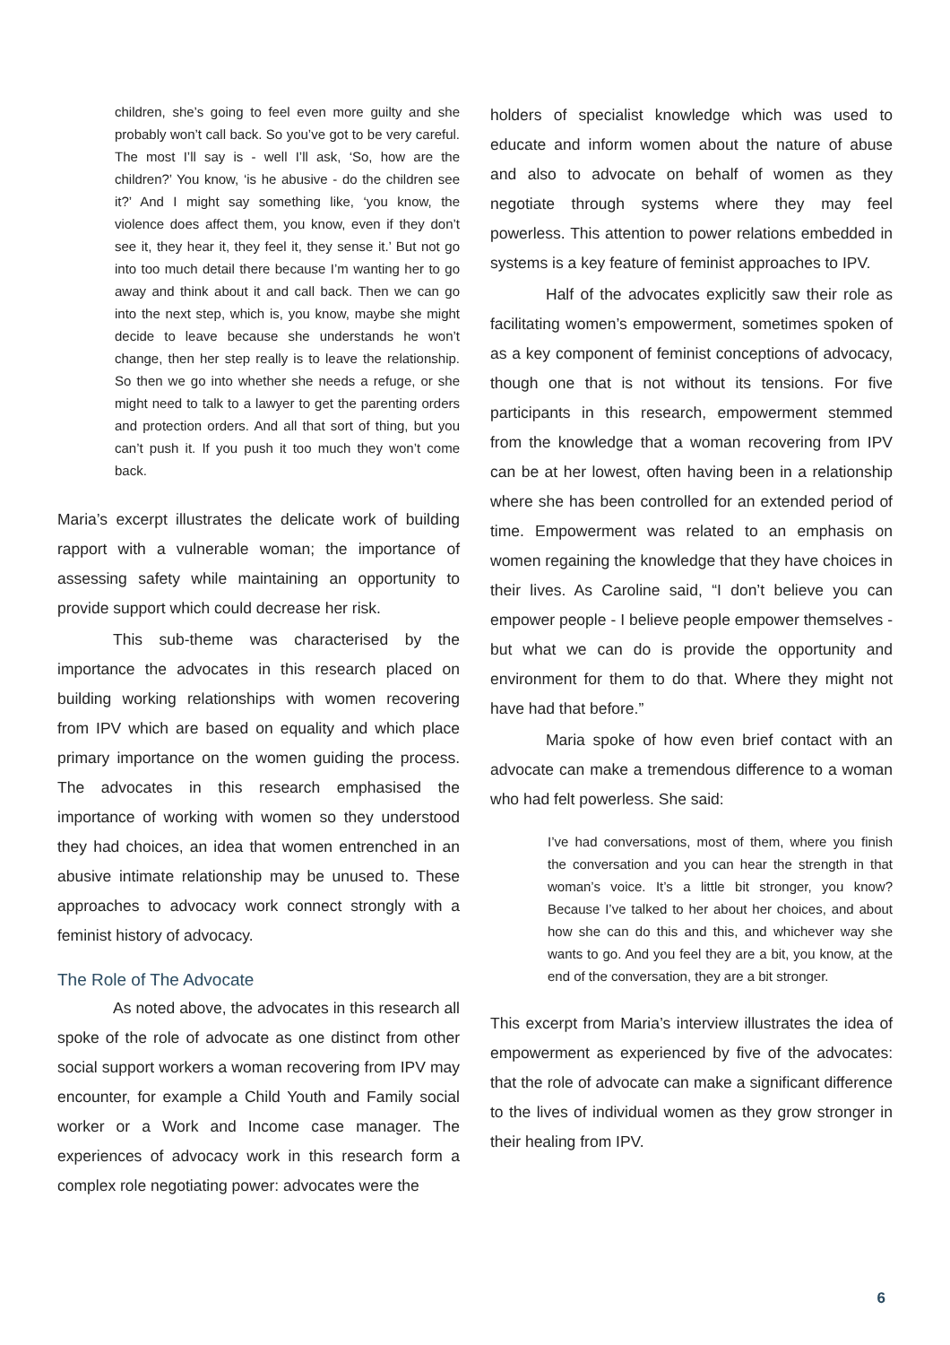children, she’s going to feel even more guilty and she probably won’t call back. So you’ve got to be very careful. The most I’ll say is - well I’ll ask, ‘So, how are the children?’ You know, ‘is he abusive - do the children see it?’ And I might say something like, ‘you know, the violence does affect them, you know, even if they don’t see it, they hear it, they feel it, they sense it.’ But not go into too much detail there because I’m wanting her to go away and think about it and call back. Then we can go into the next step, which is, you know, maybe she might decide to leave because she understands he won’t change, then her step really is to leave the relationship. So then we go into whether she needs a refuge, or she might need to talk to a lawyer to get the parenting orders and protection orders. And all that sort of thing, but you can’t push it. If you push it too much they won’t come back.
Maria’s excerpt illustrates the delicate work of building rapport with a vulnerable woman; the importance of assessing safety while maintaining an opportunity to provide support which could decrease her risk.
This sub-theme was characterised by the importance the advocates in this research placed on building working relationships with women recovering from IPV which are based on equality and which place primary importance on the women guiding the process. The advocates in this research emphasised the importance of working with women so they understood they had choices, an idea that women entrenched in an abusive intimate relationship may be unused to. These approaches to advocacy work connect strongly with a feminist history of advocacy.
The Role of The Advocate
As noted above, the advocates in this research all spoke of the role of advocate as one distinct from other social support workers a woman recovering from IPV may encounter, for example a Child Youth and Family social worker or a Work and Income case manager. The experiences of advocacy work in this research form a complex role negotiating power: advocates were the
holders of specialist knowledge which was used to educate and inform women about the nature of abuse and also to advocate on behalf of women as they negotiate through systems where they may feel powerless. This attention to power relations embedded in systems is a key feature of feminist approaches to IPV.
Half of the advocates explicitly saw their role as facilitating women’s empowerment, sometimes spoken of as a key component of feminist conceptions of advocacy, though one that is not without its tensions. For five participants in this research, empowerment stemmed from the knowledge that a woman recovering from IPV can be at her lowest, often having been in a relationship where she has been controlled for an extended period of time. Empowerment was related to an emphasis on women regaining the knowledge that they have choices in their lives. As Caroline said, “I don’t believe you can empower people - I believe people empower themselves - but what we can do is provide the opportunity and environment for them to do that. Where they might not have had that before.”
Maria spoke of how even brief contact with an advocate can make a tremendous difference to a woman who had felt powerless. She said:
I’ve had conversations, most of them, where you finish the conversation and you can hear the strength in that woman’s voice. It’s a little bit stronger, you know? Because I’ve talked to her about her choices, and about how she can do this and this, and whichever way she wants to go. And you feel they are a bit, you know, at the end of the conversation, they are a bit stronger.
This excerpt from Maria’s interview illustrates the idea of empowerment as experienced by five of the advocates: that the role of advocate can make a significant difference to the lives of individual women as they grow stronger in their healing from IPV.
6